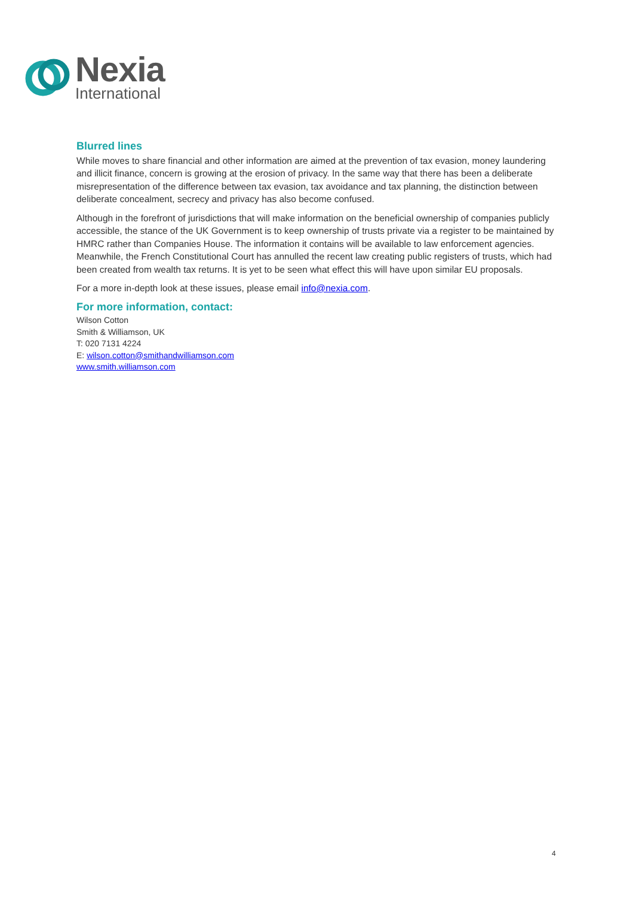Nexia
International
Blurred lines
While moves to share financial and other information are aimed at the prevention of tax evasion, money laundering and illicit finance, concern is growing at the erosion of privacy. In the same way that there has been a deliberate misrepresentation of the difference between tax evasion, tax avoidance and tax planning, the distinction between deliberate concealment, secrecy and privacy has also become confused.
Although in the forefront of jurisdictions that will make information on the beneficial ownership of companies publicly accessible, the stance of the UK Government is to keep ownership of trusts private via a register to be maintained by HMRC rather than Companies House. The information it contains will be available to law enforcement agencies. Meanwhile, the French Constitutional Court has annulled the recent law creating public registers of trusts, which had been created from wealth tax returns. It is yet to be seen what effect this will have upon similar EU proposals.
For a more in-depth look at these issues, please email info@nexia.com.
For more information, contact:
Wilson Cotton
Smith & Williamson, UK
T: 020 7131 4224
E: wilson.cotton@smithandwilliamson.com
www.smith.williamson.com
4